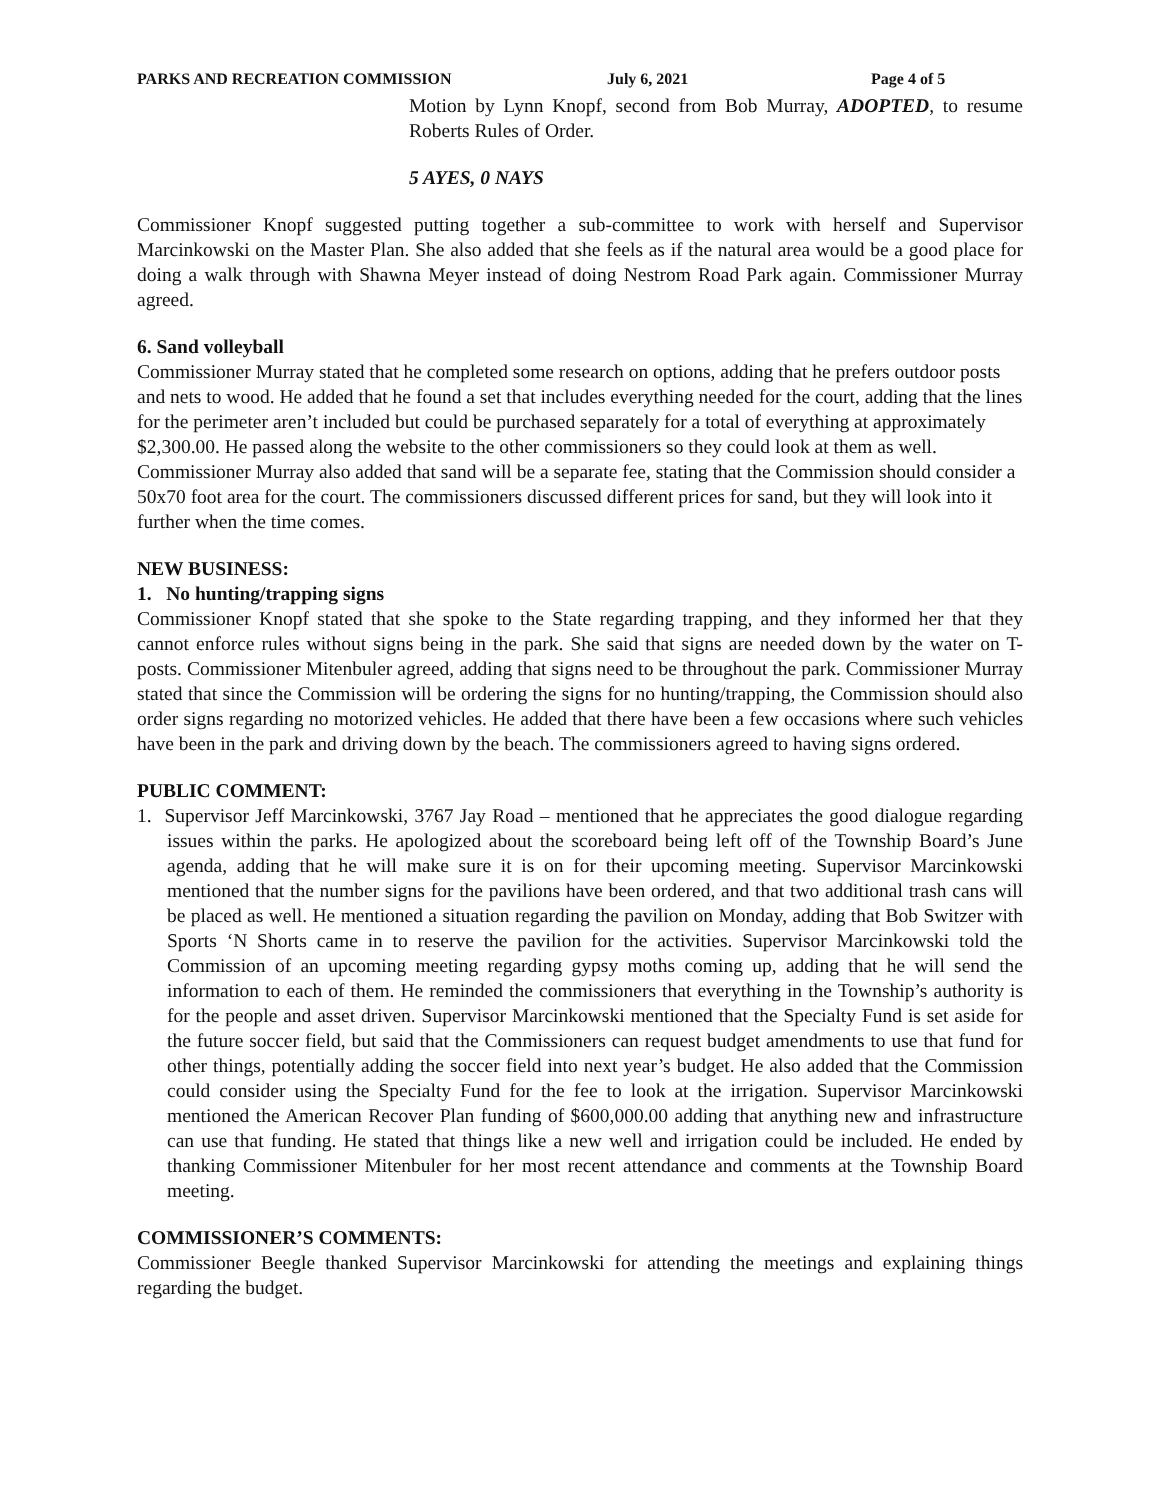PARKS AND RECREATION COMMISSION July 6, 2021 Page 4 of 5
Motion by Lynn Knopf, second from Bob Murray, ADOPTED, to resume Roberts Rules of Order.
5 AYES, 0 NAYS
Commissioner Knopf suggested putting together a sub-committee to work with herself and Supervisor Marcinkowski on the Master Plan. She also added that she feels as if the natural area would be a good place for doing a walk through with Shawna Meyer instead of doing Nestrom Road Park again. Commissioner Murray agreed.
6. Sand volleyball
Commissioner Murray stated that he completed some research on options, adding that he prefers outdoor posts and nets to wood. He added that he found a set that includes everything needed for the court, adding that the lines for the perimeter aren’t included but could be purchased separately for a total of everything at approximately $2,300.00. He passed along the website to the other commissioners so they could look at them as well. Commissioner Murray also added that sand will be a separate fee, stating that the Commission should consider a 50x70 foot area for the court. The commissioners discussed different prices for sand, but they will look into it further when the time comes.
NEW BUSINESS:
1. No hunting/trapping signs
Commissioner Knopf stated that she spoke to the State regarding trapping, and they informed her that they cannot enforce rules without signs being in the park. She said that signs are needed down by the water on T-posts. Commissioner Mitenbuler agreed, adding that signs need to be throughout the park. Commissioner Murray stated that since the Commission will be ordering the signs for no hunting/trapping, the Commission should also order signs regarding no motorized vehicles. He added that there have been a few occasions where such vehicles have been in the park and driving down by the beach. The commissioners agreed to having signs ordered.
PUBLIC COMMENT:
1. Supervisor Jeff Marcinkowski, 3767 Jay Road – mentioned that he appreciates the good dialogue regarding issues within the parks. He apologized about the scoreboard being left off of the Township Board’s June agenda, adding that he will make sure it is on for their upcoming meeting. Supervisor Marcinkowski mentioned that the number signs for the pavilions have been ordered, and that two additional trash cans will be placed as well. He mentioned a situation regarding the pavilion on Monday, adding that Bob Switzer with Sports ‘N Shorts came in to reserve the pavilion for the activities. Supervisor Marcinkowski told the Commission of an upcoming meeting regarding gypsy moths coming up, adding that he will send the information to each of them. He reminded the commissioners that everything in the Township’s authority is for the people and asset driven. Supervisor Marcinkowski mentioned that the Specialty Fund is set aside for the future soccer field, but said that the Commissioners can request budget amendments to use that fund for other things, potentially adding the soccer field into next year’s budget. He also added that the Commission could consider using the Specialty Fund for the fee to look at the irrigation. Supervisor Marcinkowski mentioned the American Recover Plan funding of $600,000.00 adding that anything new and infrastructure can use that funding. He stated that things like a new well and irrigation could be included. He ended by thanking Commissioner Mitenbuler for her most recent attendance and comments at the Township Board meeting.
COMMISSIONER’S COMMENTS:
Commissioner Beegle thanked Supervisor Marcinkowski for attending the meetings and explaining things regarding the budget.